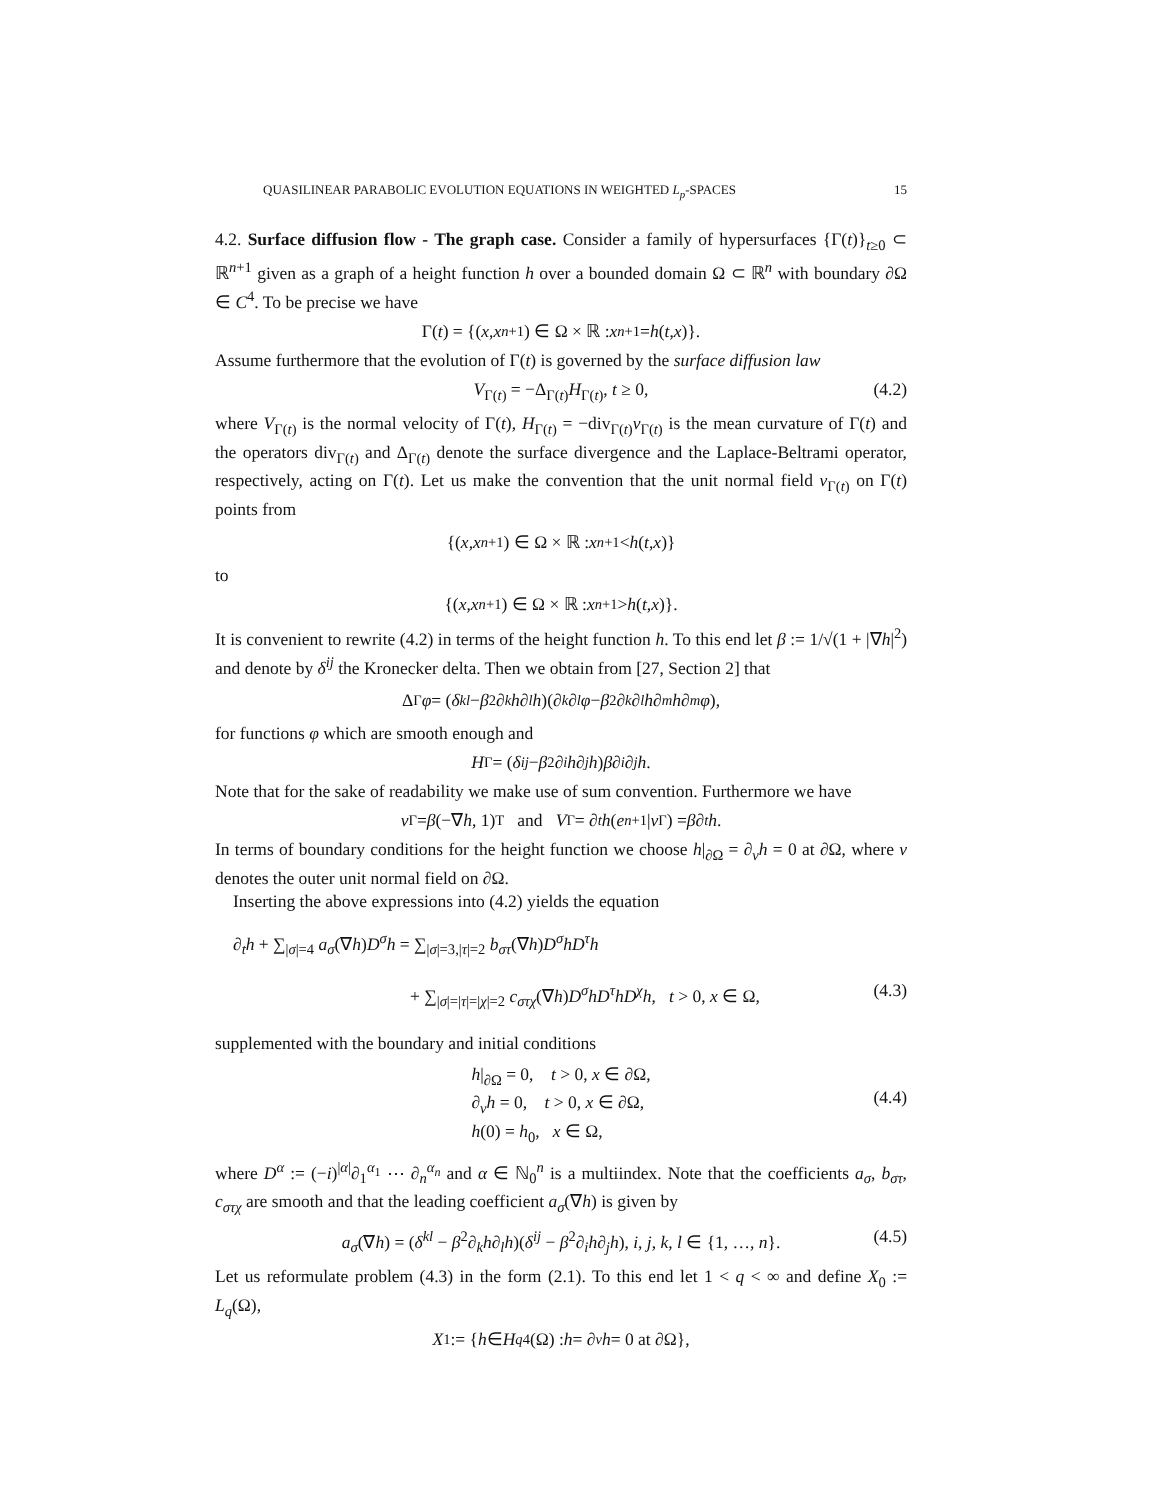QUASILINEAR PARABOLIC EVOLUTION EQUATIONS IN WEIGHTED L<sub>p</sub>-SPACES 15
4.2. Surface diffusion flow - The graph case. Consider a family of hypersurfaces {Γ(t)}<sub>t≥0</sub> ⊂ ℝ<sup>n+1</sup> given as a graph of a height function h over a bounded domain Ω ⊂ ℝ<sup>n</sup> with boundary ∂Ω ∈ C<sup>4</sup>. To be precise we have
Γ(t) = {(x, x<sub>n+1</sub>) ∈ Ω × ℝ : x<sub>n+1</sub> = h (t, x)}.
Assume furthermore that the evolution of Γ(t) is governed by the surface diffusion law
V<sub>Γ(t)</sub> = −Δ<sub>Γ(t)</sub>H<sub>Γ(t)</sub>, t ≥ 0, (4.2)
where V<sub>Γ(t)</sub> is the normal velocity of Γ(t), H<sub>Γ(t)</sub> = −div<sub>Γ(t)</sub>ν<sub>Γ(t)</sub> is the mean curvature of Γ(t) and the operators div<sub>Γ(t)</sub> and Δ<sub>Γ(t)</sub> denote the surface divergence and the Laplace-Beltrami operator, respectively, acting on Γ(t). Let us make the convention that the unit normal field ν<sub>Γ(t)</sub> on Γ(t) points from
{(x, x<sub>n+1</sub>) ∈ Ω × ℝ : x<sub>n+1</sub> < h (t, x)}
to
{(x, x<sub>n+1</sub>) ∈ Ω × ℝ : x<sub>n+1</sub> > h (t, x)}.
It is convenient to rewrite (4.2) in terms of the height function h. To this end let β := 1/√(1 + |∇h|<sup>2</sup>) and denote by δ<sup>ij</sup> the Kronecker delta. Then we obtain from [27, Section 2] that
Δ<sub>Γ</sub> φ = (δ<sup>kl</sup> − β<sup>2</sup>∂<sub>k</sub> h ∂<sub>l</sub> h)(∂<sub>k</sub> ∂<sub>l</sub> φ − β<sup>2</sup>∂<sub>k</sub> ∂<sub>l</sub> h ∂<sub>m</sub> h ∂<sub>m</sub> φ),
for functions φ which are smooth enough and
H<sub>Γ</sub> = (δ<sup>ij</sup> − β<sup>2</sup>∂<sub>i</sub> h ∂<sub>j</sub> h) β ∂<sub>i</sub> ∂<sub>j</sub> h.
Note that for the sake of readability we make use of sum convention. Furthermore we have
ν<sub>Γ</sub> = β (−∇ h, 1)<sup>T</sup> and V<sub>Γ</sub> = ∂<sub>t</sub> h (e<sub>n+1</sub>| ν<sub>Γ</sub>) = β ∂<sub>t</sub> h.
In terms of boundary conditions for the height function we choose h|<sub>∂Ω</sub> = ∂<sub>ν</sub>h = 0 at ∂Ω, where ν denotes the outer unit normal field on ∂Ω.
Inserting the above expressions into (4.2) yields the equation
∂<sub>t</sub>h + ∑<sub>|σ|=4</sub> a<sub>σ</sub>(∇h)D<sup>σ</sup>h = ∑<sub>|σ|=3,|τ|=2</sub> b<sub>στ</sub>(∇h)D<sup>σ</sup>hD<sup>τ</sup>h
+ ∑<sub>|σ|=|τ|=|χ|=2</sub> c<sub>στχ</sub>(∇h)D<sup>σ</sup>hD<sup>τ</sup>hD<sup>χ</sup>h, t > 0, x ∈ Ω, (4.3)
supplemented with the boundary and initial conditions
h|<sub>∂Ω</sub> = 0, t > 0, x ∈ ∂Ω,
∂<sub>ν</sub>h = 0, t > 0, x ∈ ∂Ω,
h(0) = h<sub>0</sub>, x ∈ Ω,
(4.4)
where D<sup>α</sup> := (−i)<sup>|α|</sup>∂<sub>1</sub><sup>α<sub>1</sub></sup> ⋯ ∂<sub>n</sub><sup>α<sub>n</sub></sup> and α ∈ ℕ<sub>0</sub><sup>n</sup> is a multiindex. Note that the coefficients a<sub>σ</sub>, b<sub>στ</sub>, c<sub>στχ</sub> are smooth and that the leading coefficient a<sub>σ</sub>(∇h) is given by
a<sub>σ</sub>(∇h) = (δ<sup>kl</sup> − β<sup>2</sup>∂<sub>k</sub>h∂<sub>l</sub>h)(δ<sup>ij</sup> − β<sup>2</sup>∂<sub>i</sub>h∂<sub>j</sub>h), i, j, k, l ∈ {1, …, n}. (4.5)
Let us reformulate problem (4.3) in the form (2.1). To this end let 1 < q < ∞ and define X<sub>0</sub> := L<sub>q</sub>(Ω),
X<sub>1</sub> := { h ∈ H<sub>q</sub><sup>4</sup>(Ω) : h = ∂<sub>ν</sub> h = 0 at ∂Ω},